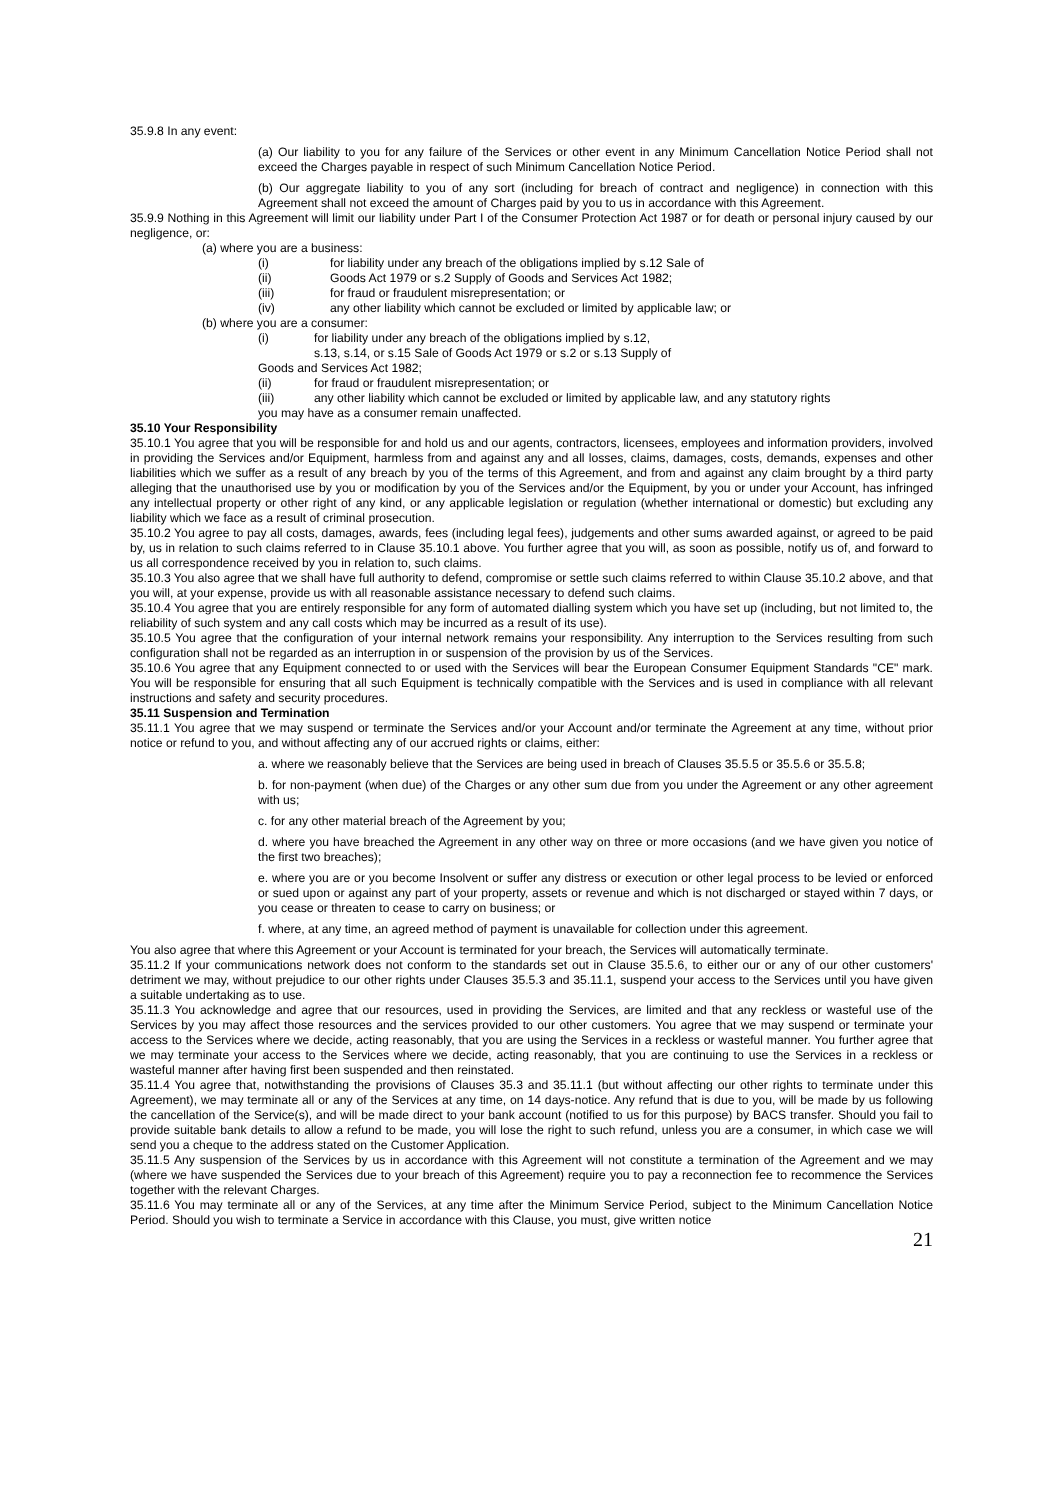35.9.8 In any event:
(a) Our liability to you for any failure of the Services or other event in any Minimum Cancellation Notice Period shall not exceed the Charges payable in respect of such Minimum Cancellation Notice Period.
(b) Our aggregate liability to you of any sort (including for breach of contract and negligence) in connection with this Agreement shall not exceed the amount of Charges paid by you to us in accordance with this Agreement.
35.9.9 Nothing in this Agreement will limit our liability under Part I of the Consumer Protection Act 1987 or for death or personal injury caused by our negligence, or:
(a) where you are a business:
(i) for liability under any breach of the obligations implied by s.12 Sale of
(ii) Goods Act 1979 or s.2 Supply of Goods and Services Act 1982;
(iii) for fraud or fraudulent misrepresentation; or
(iv) any other liability which cannot be excluded or limited by applicable law; or
(b) where you are a consumer:
(i) for liability under any breach of the obligations implied by s.12,
s.13, s.14, or s.15 Sale of Goods Act 1979 or s.2 or s.13 Supply of
Goods and Services Act 1982;
(ii) for fraud or fraudulent misrepresentation; or
(iii) any other liability which cannot be excluded or limited by applicable law, and any statutory rights
you may have as a consumer remain unaffected.
35.10 Your Responsibility
35.10.1 You agree that you will be responsible for and hold us and our agents, contractors, licensees, employees and information providers, involved in providing the Services and/or Equipment, harmless from and against any and all losses, claims, damages, costs, demands, expenses and other liabilities which we suffer as a result of any breach by you of the terms of this Agreement, and from and against any claim brought by a third party alleging that the unauthorised use by you or modification by you of the Services and/or the Equipment, by you or under your Account, has infringed any intellectual property or other right of any kind, or any applicable legislation or regulation (whether international or domestic) but excluding any liability which we face as a result of criminal prosecution.
35.10.2 You agree to pay all costs, damages, awards, fees (including legal fees), judgements and other sums awarded against, or agreed to be paid by, us in relation to such claims referred to in Clause 35.10.1 above. You further agree that you will, as soon as possible, notify us of, and forward to us all correspondence received by you in relation to, such claims.
35.10.3 You also agree that we shall have full authority to defend, compromise or settle such claims referred to within Clause 35.10.2 above, and that you will, at your expense, provide us with all reasonable assistance necessary to defend such claims.
35.10.4 You agree that you are entirely responsible for any form of automated dialling system which you have set up (including, but not limited to, the reliability of such system and any call costs which may be incurred as a result of its use).
35.10.5 You agree that the configuration of your internal network remains your responsibility. Any interruption to the Services resulting from such configuration shall not be regarded as an interruption in or suspension of the provision by us of the Services.
35.10.6 You agree that any Equipment connected to or used with the Services will bear the European Consumer Equipment Standards "CE" mark. You will be responsible for ensuring that all such Equipment is technically compatible with the Services and is used in compliance with all relevant instructions and safety and security procedures.
35.11 Suspension and Termination
35.11.1 You agree that we may suspend or terminate the Services and/or your Account and/or terminate the Agreement at any time, without prior notice or refund to you, and without affecting any of our accrued rights or claims, either:
a. where we reasonably believe that the Services are being used in breach of Clauses 35.5.5 or 35.5.6 or 35.5.8;
b. for non-payment (when due) of the Charges or any other sum due from you under the Agreement or any other agreement with us;
c. for any other material breach of the Agreement by you;
d. where you have breached the Agreement in any other way on three or more occasions (and we have given you notice of the first two breaches);
e. where you are or you become Insolvent or suffer any distress or execution or other legal process to be levied or enforced or sued upon or against any part of your property, assets or revenue and which is not discharged or stayed within 7 days, or you cease or threaten to cease to carry on business; or
f. where, at any time, an agreed method of payment is unavailable for collection under this agreement.
You also agree that where this Agreement or your Account is terminated for your breach, the Services will automatically terminate.
35.11.2 If your communications network does not conform to the standards set out in Clause 35.5.6, to either our or any of our other customers' detriment we may, without prejudice to our other rights under Clauses 35.5.3 and 35.11.1, suspend your access to the Services until you have given a suitable undertaking as to use.
35.11.3 You acknowledge and agree that our resources, used in providing the Services, are limited and that any reckless or wasteful use of the Services by you may affect those resources and the services provided to our other customers. You agree that we may suspend or terminate your access to the Services where we decide, acting reasonably, that you are using the Services in a reckless or wasteful manner. You further agree that we may terminate your access to the Services where we decide, acting reasonably, that you are continuing to use the Services in a reckless or wasteful manner after having first been suspended and then reinstated.
35.11.4 You agree that, notwithstanding the provisions of Clauses 35.3 and 35.11.1 (but without affecting our other rights to terminate under this Agreement), we may terminate all or any of the Services at any time, on 14 days-notice. Any refund that is due to you, will be made by us following the cancellation of the Service(s), and will be made direct to your bank account (notified to us for this purpose) by BACS transfer. Should you fail to provide suitable bank details to allow a refund to be made, you will lose the right to such refund, unless you are a consumer, in which case we will send you a cheque to the address stated on the Customer Application.
35.11.5 Any suspension of the Services by us in accordance with this Agreement will not constitute a termination of the Agreement and we may (where we have suspended the Services due to your breach of this Agreement) require you to pay a reconnection fee to recommence the Services together with the relevant Charges.
35.11.6 You may terminate all or any of the Services, at any time after the Minimum Service Period, subject to the Minimum Cancellation Notice Period. Should you wish to terminate a Service in accordance with this Clause, you must, give written notice
21